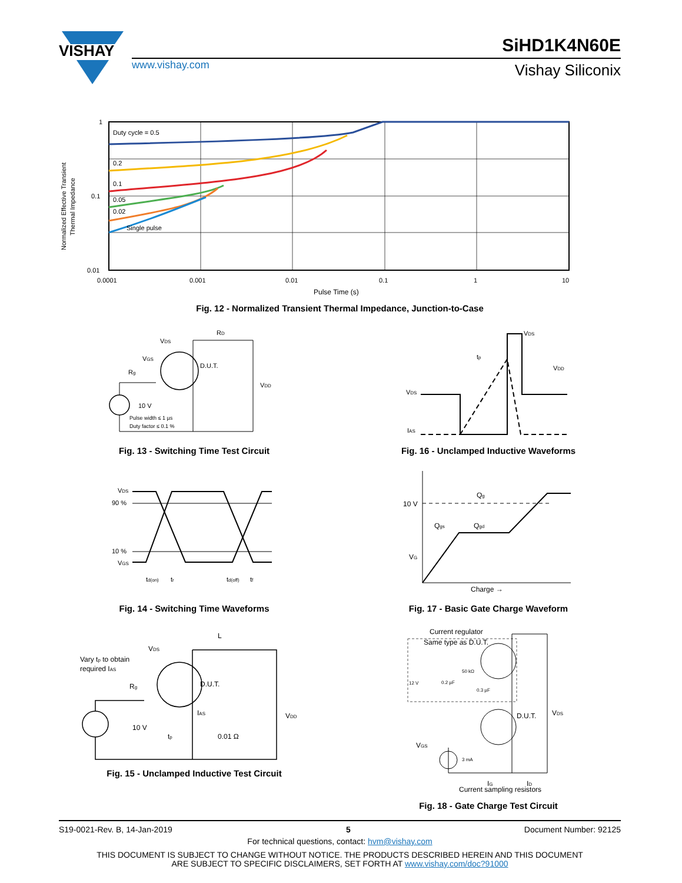VISHAY
www.vishay.com
SiHD1K4N60E
Vishay Siliconix
Duty cycle = 0.5
0.2
0.1
0.05
0.02
Single pulse
1
0.1
0.01
0.0001
0.001
0.01
0.1
1
10
Pulse Time (s)
Normalized Effective Transient
Thermal Impedance
Fig. 12 - Normalized Transient Thermal Impedance, Junction-to-Case
VDS
RD
D.U.T.
VGS
Rg
VDD
10 V
Pulse width ≤ 1 µs
Duty factor ≤ 0.1 %
Fig. 13 - Switching Time Test Circuit
VDS
tp
VDD
VDS
IAS
Fig. 16 - Unclamped Inductive Waveforms
VDS
90 %
10 %
VGS
td(on)
tr
td(off)
tf
Fig. 14 - Switching Time Waveforms
Qg
10 V
Qgs
Qgd
VG
Charge →
Fig. 17 - Basic Gate Charge Waveform
L
VDS
Vary tp to obtain
required IAS
D.U.T.
Rg
VDD
IAS
10 V
tp
0.01 Ω
Fig. 15 - Unclamped Inductive Test Circuit
Current regulator
Same type as D.U.T.
50 kΩ
12 V
0.2 µF
0.3 µF
D.U.T.
VDS
VGS
3 mA
IG
ID
Current sampling resistors
Fig. 18 - Gate Charge Test Circuit
S19-0021-Rev. B, 14-Jan-2019 5 Document Number: 92125
For technical questions, contact: hvm@vishay.com
THIS DOCUMENT IS SUBJECT TO CHANGE WITHOUT NOTICE. THE PRODUCTS DESCRIBED HEREIN AND THIS DOCUMENT
ARE SUBJECT TO SPECIFIC DISCLAIMERS, SET FORTH AT www.vishay.com/doc?91000